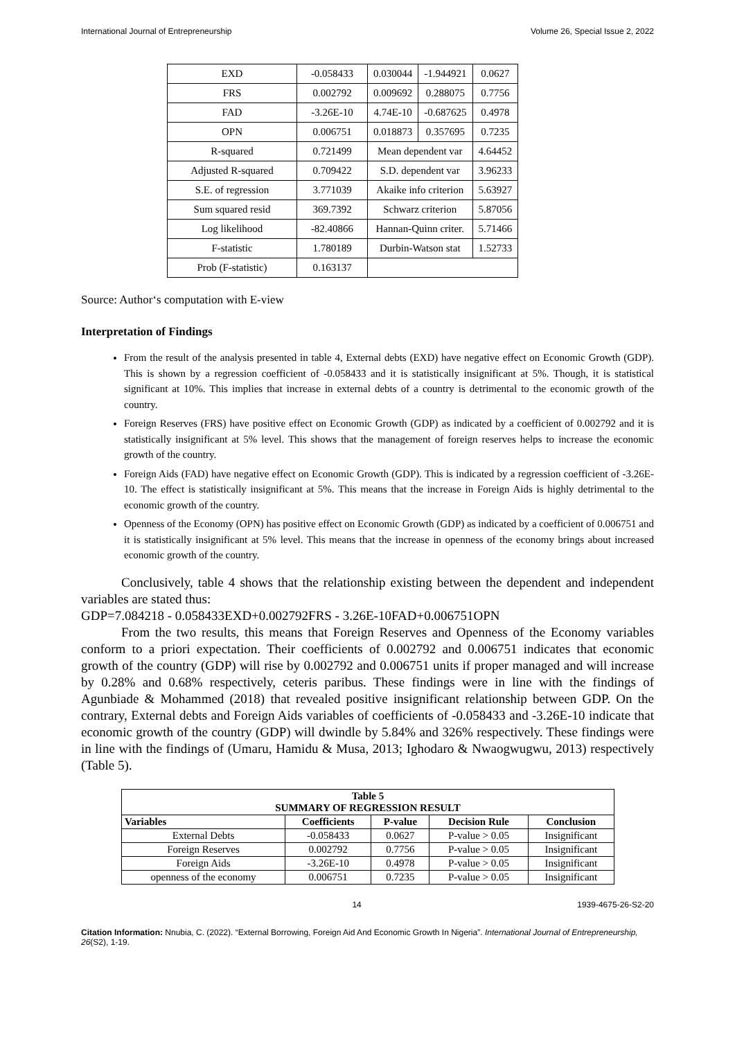International Journal of Entrepreneurship Volume 26, Special Issue 2, 2022
| EXD | -0.058433 | 0.030044 | -1.944921 | 0.0627 |
| FRS | 0.002792 | 0.009692 | 0.288075 | 0.7756 |
| FAD | -3.26E-10 | 4.74E-10 | -0.687625 | 0.4978 |
| OPN | 0.006751 | 0.018873 | 0.357695 | 0.7235 |
| R-squared | 0.721499 | Mean dependent var | | 4.64452 |
| Adjusted R-squared | 0.709422 | S.D. dependent var | | 3.96233 |
| S.E. of regression | 3.771039 | Akaike info criterion | | 5.63927 |
| Sum squared resid | 369.7392 | Schwarz criterion | | 5.87056 |
| Log likelihood | -82.40866 | Hannan-Quinn criter. | | 5.71466 |
| F-statistic | 1.780189 | Durbin-Watson stat | | 1.52733 |
| Prob (F-statistic) | 0.163137 | | | |
Source: Author‘s computation with E-view
Interpretation of Findings
From the result of the analysis presented in table 4, External debts (EXD) have negative effect on Economic Growth (GDP). This is shown by a regression coefficient of -0.058433 and it is statistically insignificant at 5%. Though, it is statistical significant at 10%. This implies that increase in external debts of a country is detrimental to the economic growth of the country.
Foreign Reserves (FRS) have positive effect on Economic Growth (GDP) as indicated by a coefficient of 0.002792 and it is statistically insignificant at 5% level. This shows that the management of foreign reserves helps to increase the economic growth of the country.
Foreign Aids (FAD) have negative effect on Economic Growth (GDP). This is indicated by a regression coefficient of -3.26E-10. The effect is statistically insignificant at 5%. This means that the increase in Foreign Aids is highly detrimental to the economic growth of the country.
Openness of the Economy (OPN) has positive effect on Economic Growth (GDP) as indicated by a coefficient of 0.006751 and it is statistically insignificant at 5% level. This means that the increase in openness of the economy brings about increased economic growth of the country.
Conclusively, table 4 shows that the relationship existing between the dependent and independent variables are stated thus:
GDP=7.084218 - 0.058433EXD+0.002792FRS - 3.26E-10FAD+0.006751OPN
From the two results, this means that Foreign Reserves and Openness of the Economy variables conform to a priori expectation. Their coefficients of 0.002792 and 0.006751 indicates that economic growth of the country (GDP) will rise by 0.002792 and 0.006751 units if proper managed and will increase by 0.28% and 0.68% respectively, ceteris paribus. These findings were in line with the findings of Agunbiade & Mohammed (2018) that revealed positive insignificant relationship between GDP. On the contrary, External debts and Foreign Aids variables of coefficients of -0.058433 and -3.26E-10 indicate that economic growth of the country (GDP) will dwindle by 5.84% and 326% respectively. These findings were in line with the findings of (Umaru, Hamidu & Musa, 2013; Ighodaro & Nwaogwugwu, 2013) respectively (Table 5).
| Table 5 SUMMARY OF REGRESSION RESULT | | | | |
| --- | --- | --- | --- | --- |
| Variables | Coefficients | P-value | Decision Rule | Conclusion |
| External Debts | -0.058433 | 0.0627 | P-value > 0.05 | Insignificant |
| Foreign Reserves | 0.002792 | 0.7756 | P-value > 0.05 | Insignificant |
| Foreign Aids | -3.26E-10 | 0.4978 | P-value > 0.05 | Insignificant |
| openness of the economy | 0.006751 | 0.7235 | P-value > 0.05 | Insignificant |
14 1939-4675-26-S2-20
Citation Information: Nnubia, C. (2022). “External Borrowing, Foreign Aid And Economic Growth In Nigeria”. International Journal of Entrepreneurship, 26(S2), 1-19.